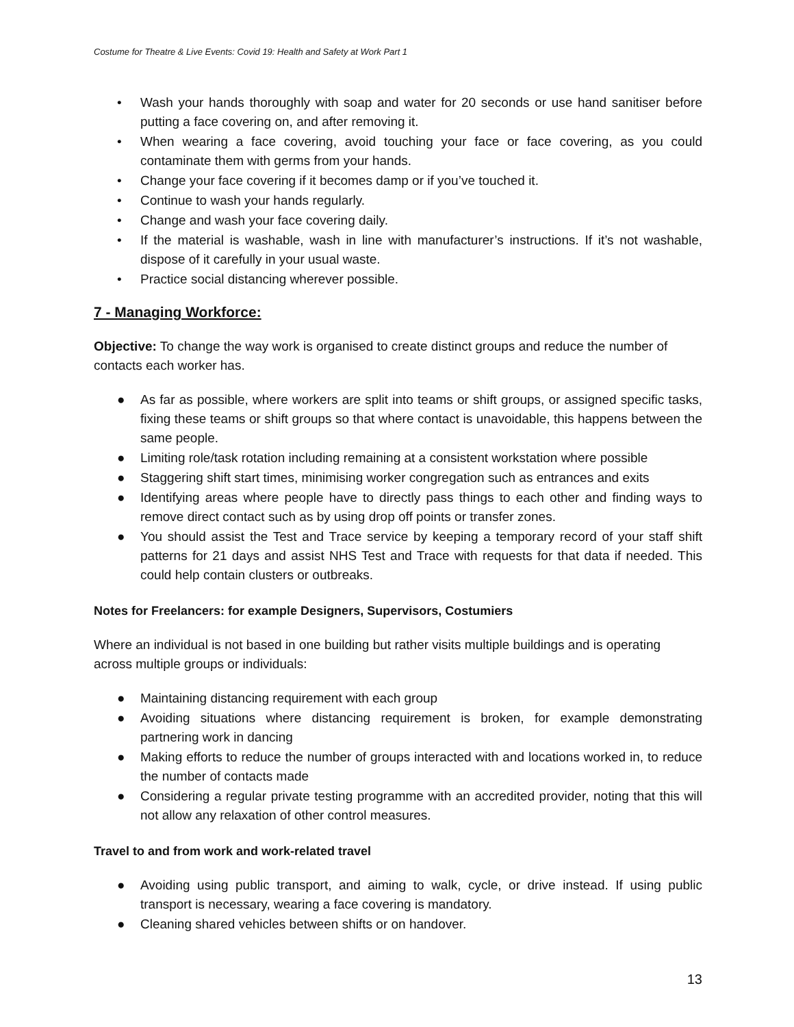Costume for Theatre & Live Events: Covid 19: Health and Safety at Work Part 1
• Wash your hands thoroughly with soap and water for 20 seconds or use hand sanitiser before putting a face covering on, and after removing it.
• When wearing a face covering, avoid touching your face or face covering, as you could contaminate them with germs from your hands.
• Change your face covering if it becomes damp or if you’ve touched it.
• Continue to wash your hands regularly.
• Change and wash your face covering daily.
• If the material is washable, wash in line with manufacturer’s instructions. If it’s not washable, dispose of it carefully in your usual waste.
• Practice social distancing wherever possible.
7 - Managing Workforce:
Objective: To change the way work is organised to create distinct groups and reduce the number of contacts each worker has.
● As far as possible, where workers are split into teams or shift groups, or assigned specific tasks, fixing these teams or shift groups so that where contact is unavoidable, this happens between the same people.
● Limiting role/task rotation including remaining at a consistent workstation where possible
● Staggering shift start times, minimising worker congregation such as entrances and exits
● Identifying areas where people have to directly pass things to each other and finding ways to remove direct contact such as by using drop off points or transfer zones.
● You should assist the Test and Trace service by keeping a temporary record of your staff shift patterns for 21 days and assist NHS Test and Trace with requests for that data if needed. This could help contain clusters or outbreaks.
Notes for Freelancers: for example Designers, Supervisors, Costumiers
Where an individual is not based in one building but rather visits multiple buildings and is operating across multiple groups or individuals:
● Maintaining distancing requirement with each group
● Avoiding situations where distancing requirement is broken, for example demonstrating partnering work in dancing
● Making efforts to reduce the number of groups interacted with and locations worked in, to reduce the number of contacts made
● Considering a regular private testing programme with an accredited provider, noting that this will not allow any relaxation of other control measures.
Travel to and from work and work-related travel
● Avoiding using public transport, and aiming to walk, cycle, or drive instead. If using public transport is necessary, wearing a face covering is mandatory.
● Cleaning shared vehicles between shifts or on handover.
13